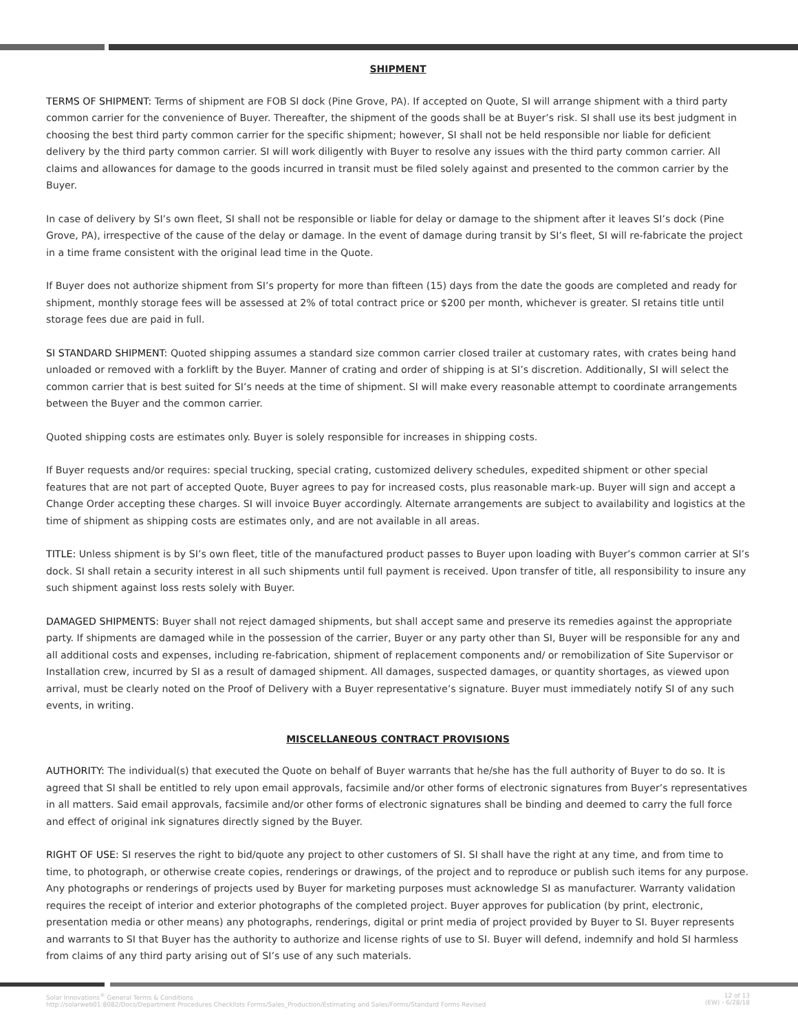SHIPMENT
TERMS OF SHIPMENT: Terms of shipment are FOB SI dock (Pine Grove, PA). If accepted on Quote, SI will arrange shipment with a third party common carrier for the convenience of Buyer. Thereafter, the shipment of the goods shall be at Buyer’s risk. SI shall use its best judgment in choosing the best third party common carrier for the specific shipment; however, SI shall not be held responsible nor liable for deficient delivery by the third party common carrier. SI will work diligently with Buyer to resolve any issues with the third party common carrier. All claims and allowances for damage to the goods incurred in transit must be filed solely against and presented to the common carrier by the Buyer.
In case of delivery by SI’s own fleet, SI shall not be responsible or liable for delay or damage to the shipment after it leaves SI’s dock (Pine Grove, PA), irrespective of the cause of the delay or damage. In the event of damage during transit by SI’s fleet, SI will re-fabricate the project in a time frame consistent with the original lead time in the Quote.
If Buyer does not authorize shipment from SI’s property for more than fifteen (15) days from the date the goods are completed and ready for shipment, monthly storage fees will be assessed at 2% of total contract price or $200 per month, whichever is greater. SI retains title until storage fees due are paid in full.
SI STANDARD SHIPMENT: Quoted shipping assumes a standard size common carrier closed trailer at customary rates, with crates being hand unloaded or removed with a forklift by the Buyer. Manner of crating and order of shipping is at SI’s discretion. Additionally, SI will select the common carrier that is best suited for SI’s needs at the time of shipment. SI will make every reasonable attempt to coordinate arrangements between the Buyer and the common carrier.
Quoted shipping costs are estimates only. Buyer is solely responsible for increases in shipping costs.
If Buyer requests and/or requires: special trucking, special crating, customized delivery schedules, expedited shipment or other special features that are not part of accepted Quote, Buyer agrees to pay for increased costs, plus reasonable mark-up. Buyer will sign and accept a Change Order accepting these charges. SI will invoice Buyer accordingly. Alternate arrangements are subject to availability and logistics at the time of shipment as shipping costs are estimates only, and are not available in all areas.
TITLE: Unless shipment is by SI’s own fleet, title of the manufactured product passes to Buyer upon loading with Buyer’s common carrier at SI’s dock. SI shall retain a security interest in all such shipments until full payment is received. Upon transfer of title, all responsibility to insure any such shipment against loss rests solely with Buyer.
DAMAGED SHIPMENTS: Buyer shall not reject damaged shipments, but shall accept same and preserve its remedies against the appropriate party. If shipments are damaged while in the possession of the carrier, Buyer or any party other than SI, Buyer will be responsible for any and all additional costs and expenses, including re-fabrication, shipment of replacement components and/ or remobilization of Site Supervisor or Installation crew, incurred by SI as a result of damaged shipment. All damages, suspected damages, or quantity shortages, as viewed upon arrival, must be clearly noted on the Proof of Delivery with a Buyer representative’s signature. Buyer must immediately notify SI of any such events, in writing.
MISCELLANEOUS CONTRACT PROVISIONS
AUTHORITY: The individual(s) that executed the Quote on behalf of Buyer warrants that he/she has the full authority of Buyer to do so. It is agreed that SI shall be entitled to rely upon email approvals, facsimile and/or other forms of electronic signatures from Buyer’s representatives in all matters. Said email approvals, facsimile and/or other forms of electronic signatures shall be binding and deemed to carry the full force and effect of original ink signatures directly signed by the Buyer.
RIGHT OF USE: SI reserves the right to bid/quote any project to other customers of SI. SI shall have the right at any time, and from time to time, to photograph, or otherwise create copies, renderings or drawings, of the project and to reproduce or publish such items for any purpose. Any photographs or renderings of projects used by Buyer for marketing purposes must acknowledge SI as manufacturer. Warranty validation requires the receipt of interior and exterior photographs of the completed project. Buyer approves for publication (by print, electronic, presentation media or other means) any photographs, renderings, digital or print media of project provided by Buyer to SI. Buyer represents and warrants to SI that Buyer has the authority to authorize and license rights of use to SI. Buyer will defend, indemnify and hold SI harmless from claims of any third party arising out of SI’s use of any such materials.
Solar Innovations<sup>®</sup> General Terms & Conditions
http://solarweb01:8082/Docs/Department Procedures Checklists Forms/Sales_Production/Estimating and Sales/Forms/Standard Forms Revised
12 of 13
(EW) - 6/28/18